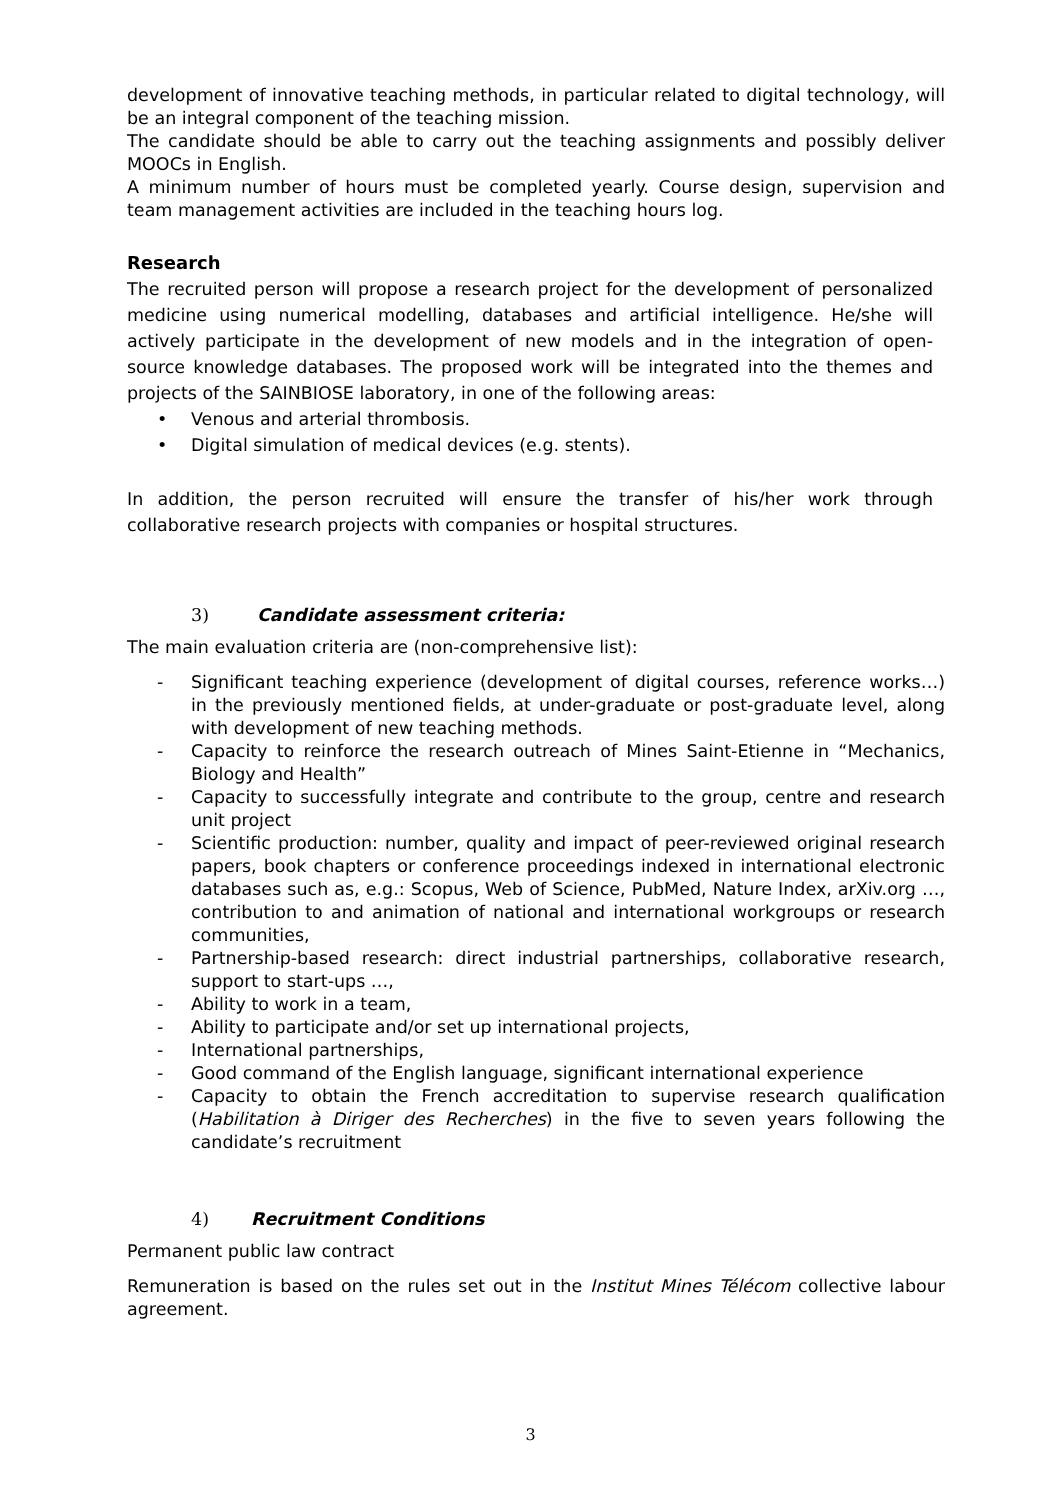development of innovative teaching methods, in particular related to digital technology, will be an integral component of the teaching mission.
The candidate should be able to carry out the teaching assignments and possibly deliver MOOCs in English.
A minimum number of hours must be completed yearly. Course design, supervision and team management activities are included in the teaching hours log.
Research
The recruited person will propose a research project for the development of personalized medicine using numerical modelling, databases and artificial intelligence. He/she will actively participate in the development of new models and in the integration of open-source knowledge databases. The proposed work will be integrated into the themes and projects of the SAINBIOSE laboratory, in one of the following areas:
• Venous and arterial thrombosis.
• Digital simulation of medical devices (e.g. stents).
In addition, the person recruited will ensure the transfer of his/her work through collaborative research projects with companies or hospital structures.
3) Candidate assessment criteria:
The main evaluation criteria are (non-comprehensive list):
- Significant teaching experience (development of digital courses, reference works…) in the previously mentioned fields, at under-graduate or post-graduate level, along with development of new teaching methods.
- Capacity to reinforce the research outreach of Mines Saint-Etienne in “Mechanics, Biology and Health”
- Capacity to successfully integrate and contribute to the group, centre and research unit project
- Scientific production: number, quality and impact of peer-reviewed original research papers, book chapters or conference proceedings indexed in international electronic databases such as, e.g.: Scopus, Web of Science, PubMed, Nature Index, arXiv.org …, contribution to and animation of national and international workgroups or research communities,
- Partnership-based research: direct industrial partnerships, collaborative research, support to start-ups …,
- Ability to work in a team,
- Ability to participate and/or set up international projects,
- International partnerships,
- Good command of the English language, significant international experience
- Capacity to obtain the French accreditation to supervise research qualification (Habilitation à Diriger des Recherches) in the five to seven years following the candidate’s recruitment
4) Recruitment Conditions
Permanent public law contract
Remuneration is based on the rules set out in the Institut Mines Télécom collective labour agreement.
3